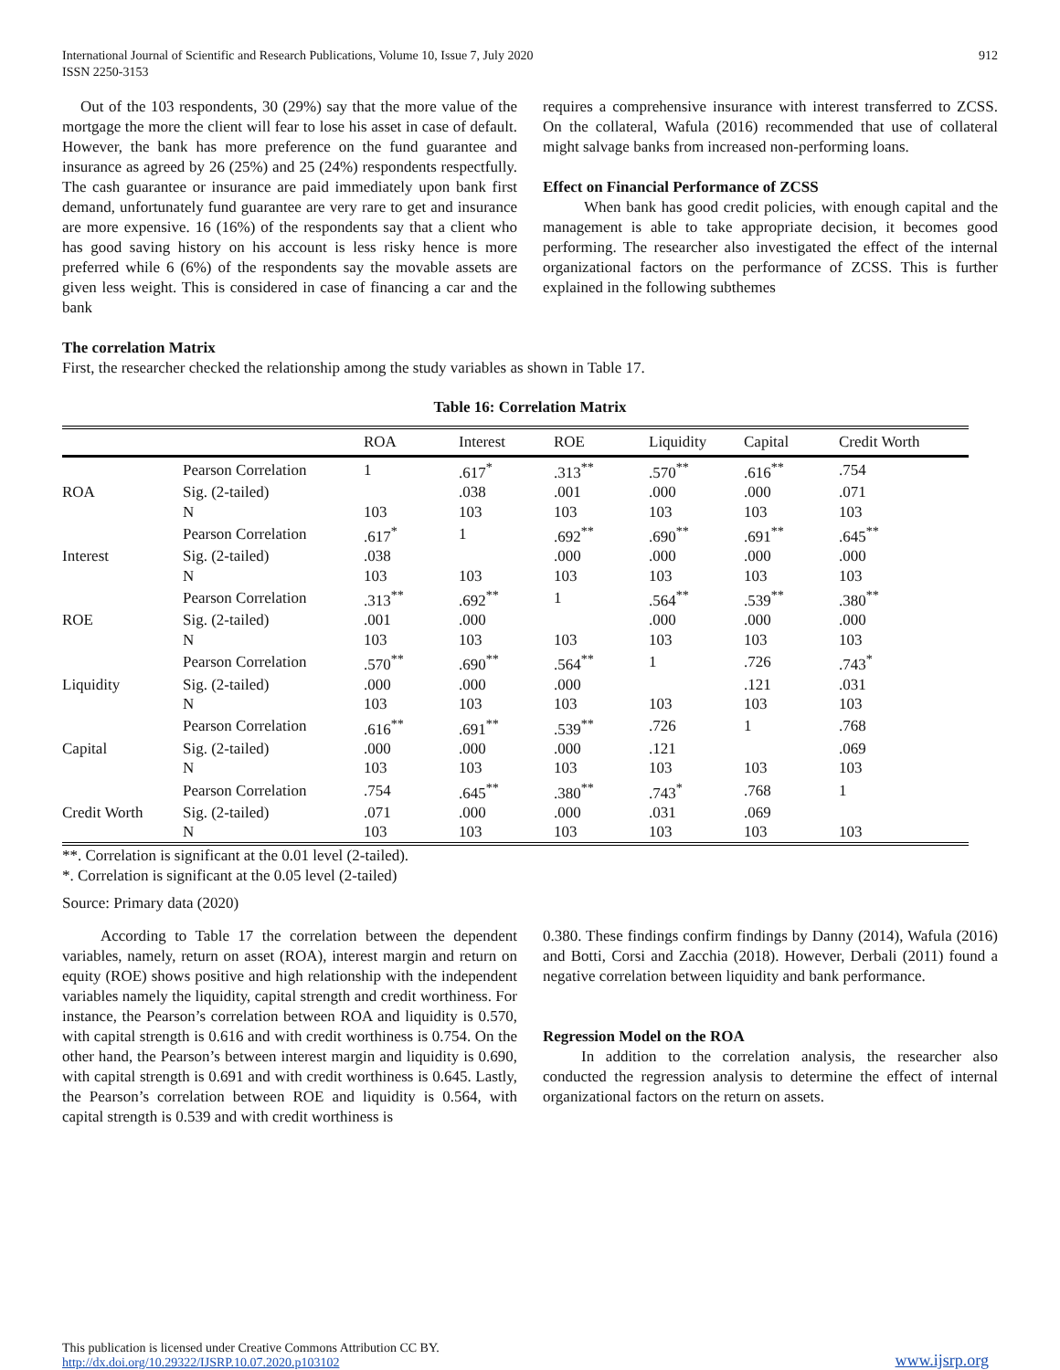International Journal of Scientific and Research Publications, Volume 10, Issue 7, July 2020
ISSN 2250-3153
912
Out of the 103 respondents, 30 (29%) say that the more value of the mortgage the more the client will fear to lose his asset in case of default. However, the bank has more preference on the fund guarantee and insurance as agreed by 26 (25%) and 25 (24%) respondents respectfully. The cash guarantee or insurance are paid immediately upon bank first demand, unfortunately fund guarantee are very rare to get and insurance are more expensive. 16 (16%) of the respondents say that a client who has good saving history on his account is less risky hence is more preferred while 6 (6%) of the respondents say the movable assets are given less weight. This is considered in case of financing a car and the bank
requires a comprehensive insurance with interest transferred to ZCSS. On the collateral, Wafula (2016) recommended that use of collateral might salvage banks from increased non-performing loans.
Effect on Financial Performance of ZCSS
When bank has good credit policies, with enough capital and the management is able to take appropriate decision, it becomes good performing. The researcher also investigated the effect of the internal organizational factors on the performance of ZCSS. This is further explained in the following subthemes
The correlation Matrix
First, the researcher checked the relationship among the study variables as shown in Table 17.
Table 16: Correlation Matrix
| | | ROA | Interest | ROE | Liquidity | Capital | Credit Worth |
| --- | --- | --- | --- | --- | --- | --- | --- |
| | Pearson Correlation | 1 | .617<sup>*</sup> | .313<sup>**</sup> | .570<sup>**</sup> | .616<sup>**</sup> | .754 |
| ROA | Sig. (2-tailed) | | .038 | .001 | .000 | .000 | .071 |
| | N | 103 | 103 | 103 | 103 | 103 | 103 |
| | Pearson Correlation | .617<sup>*</sup> | 1 | .692<sup>**</sup> | .690<sup>**</sup> | .691<sup>**</sup> | .645<sup>**</sup> |
| Interest | Sig. (2-tailed) | .038 | | .000 | .000 | .000 | .000 |
| | N | 103 | 103 | 103 | 103 | 103 | 103 |
| | Pearson Correlation | .313<sup>**</sup> | .692<sup>**</sup> | 1 | .564<sup>**</sup> | .539<sup>**</sup> | .380<sup>**</sup> |
| ROE | Sig. (2-tailed) | .001 | .000 | | .000 | .000 | .000 |
| | N | 103 | 103 | 103 | 103 | 103 | 103 |
| | Pearson Correlation | .570<sup>**</sup> | .690<sup>**</sup> | .564<sup>**</sup> | 1 | .726 | .743<sup>*</sup> |
| Liquidity | Sig. (2-tailed) | .000 | .000 | .000 | | .121 | .031 |
| | N | 103 | 103 | 103 | 103 | 103 | 103 |
| | Pearson Correlation | .616<sup>**</sup> | .691<sup>**</sup> | .539<sup>**</sup> | .726 | 1 | .768 |
| Capital | Sig. (2-tailed) | .000 | .000 | .000 | .121 | | .069 |
| | N | 103 | 103 | 103 | 103 | 103 | 103 |
| | Pearson Correlation | .754 | .645<sup>**</sup> | .380<sup>**</sup> | .743<sup>*</sup> | .768 | 1 |
| Credit Worth | Sig. (2-tailed) | .071 | .000 | .000 | .031 | .069 | |
| | N | 103 | 103 | 103 | 103 | 103 | 103 |
**. Correlation is significant at the 0.01 level (2-tailed).
*. Correlation is significant at the 0.05 level (2-tailed)
Source: Primary data (2020)
According to Table 17 the correlation between the dependent variables, namely, return on asset (ROA), interest margin and return on equity (ROE) shows positive and high relationship with the independent variables namely the liquidity, capital strength and credit worthiness. For instance, the Pearson’s correlation between ROA and liquidity is 0.570, with capital strength is 0.616 and with credit worthiness is 0.754. On the other hand, the Pearson’s between interest margin and liquidity is 0.690, with capital strength is 0.691 and with credit worthiness is 0.645. Lastly, the Pearson’s correlation between ROE and liquidity is 0.564, with capital strength is 0.539 and with credit worthiness is
0.380. These findings confirm findings by Danny (2014), Wafula (2016) and Botti, Corsi and Zacchia (2018). However, Derbali (2011) found a negative correlation between liquidity and bank performance.
Regression Model on the ROA
In addition to the correlation analysis, the researcher also conducted the regression analysis to determine the effect of internal organizational factors on the return on assets.
This publication is licensed under Creative Commons Attribution CC BY.
http://dx.doi.org/10.29322/IJSRP.10.07.2020.p103102
www.ijsrp.org